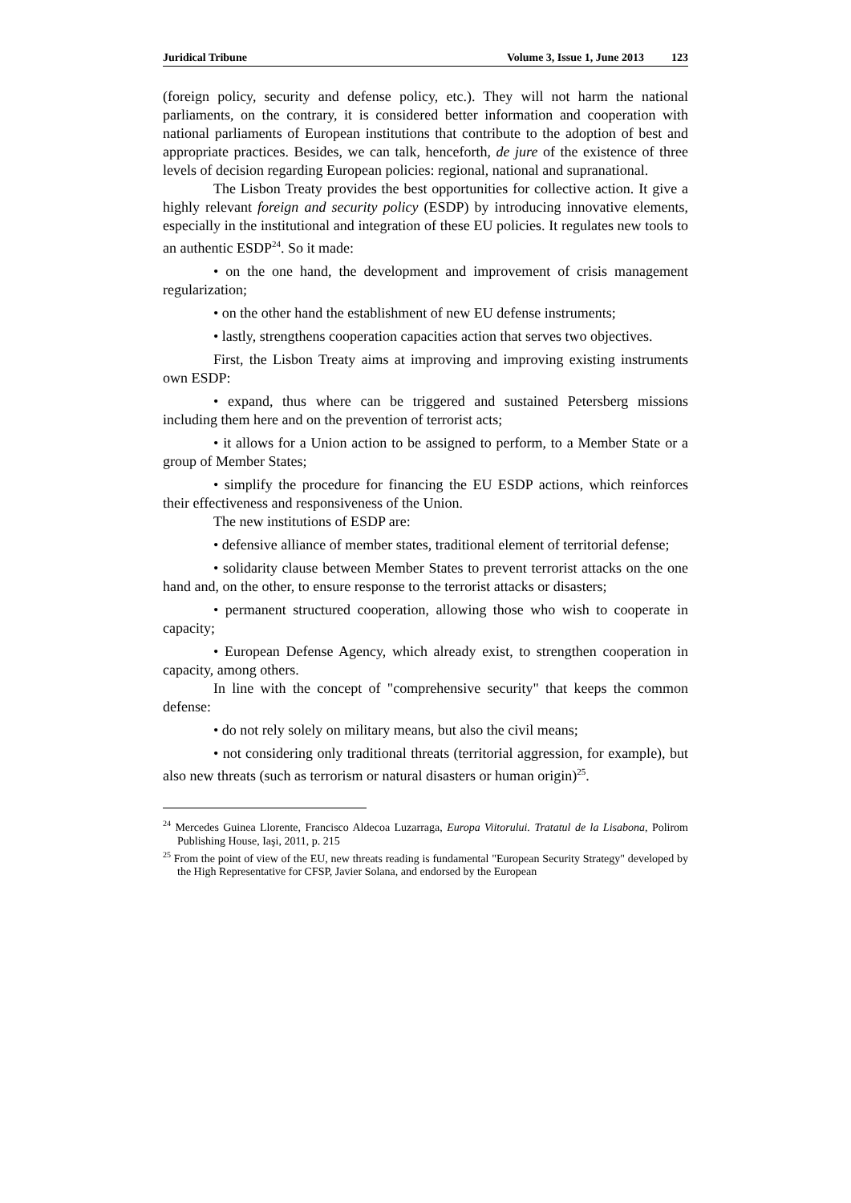Juridical Tribune Volume 3, Issue 1, June 2013 123
(foreign policy, security and defense policy, etc.). They will not harm the national parliaments, on the contrary, it is considered better information and cooperation with national parliaments of European institutions that contribute to the adoption of best and appropriate practices. Besides, we can talk, henceforth, de jure of the existence of three levels of decision regarding European policies: regional, national and supranational.
The Lisbon Treaty provides the best opportunities for collective action. It give a highly relevant foreign and security policy (ESDP) by introducing innovative elements, especially in the institutional and integration of these EU policies. It regulates new tools to an authentic ESDP<sup>24</sup>. So it made:
• on the one hand, the development and improvement of crisis management regularization;
• on the other hand the establishment of new EU defense instruments;
• lastly, strengthens cooperation capacities action that serves two objectives.
First, the Lisbon Treaty aims at improving and improving existing instruments own ESDP:
• expand, thus where can be triggered and sustained Petersberg missions including them here and on the prevention of terrorist acts;
• it allows for a Union action to be assigned to perform, to a Member State or a group of Member States;
• simplify the procedure for financing the EU ESDP actions, which reinforces their effectiveness and responsiveness of the Union.
The new institutions of ESDP are:
• defensive alliance of member states, traditional element of territorial defense;
• solidarity clause between Member States to prevent terrorist attacks on the one hand and, on the other, to ensure response to the terrorist attacks or disasters;
• permanent structured cooperation, allowing those who wish to cooperate in capacity;
• European Defense Agency, which already exist, to strengthen cooperation in capacity, among others.
In line with the concept of "comprehensive security" that keeps the common defense:
• do not rely solely on military means, but also the civil means;
• not considering only traditional threats (territorial aggression, for example), but also new threats (such as terrorism or natural disasters or human origin)<sup>25</sup>.
<sup>24</sup> Mercedes Guinea Llorente, Francisco Aldecoa Luzarraga, Europa Viitorului. Tratatul de la Lisabona, Polirom Publishing House, Iaşi, 2011, p. 215
<sup>25</sup> From the point of view of the EU, new threats reading is fundamental "European Security Strategy" developed by the High Representative for CFSP, Javier Solana, and endorsed by the European